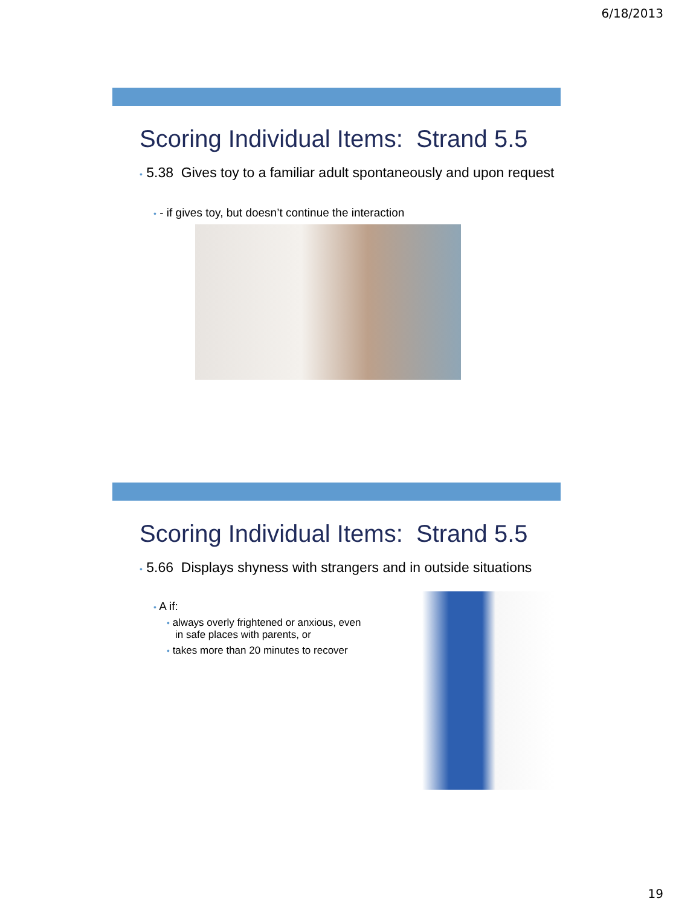6/18/2013
Scoring Individual Items: Strand 5.5
• 5.38 Gives toy to a familiar adult spontaneously and upon request
• - if gives toy, but doesn’t continue the interaction
Scoring Individual Items: Strand 5.5
• 5.66 Displays shyness with strangers and in outside situations
• A if:
• always overly frightened or anxious, even in safe places with parents, or
• takes more than 20 minutes to recover
19